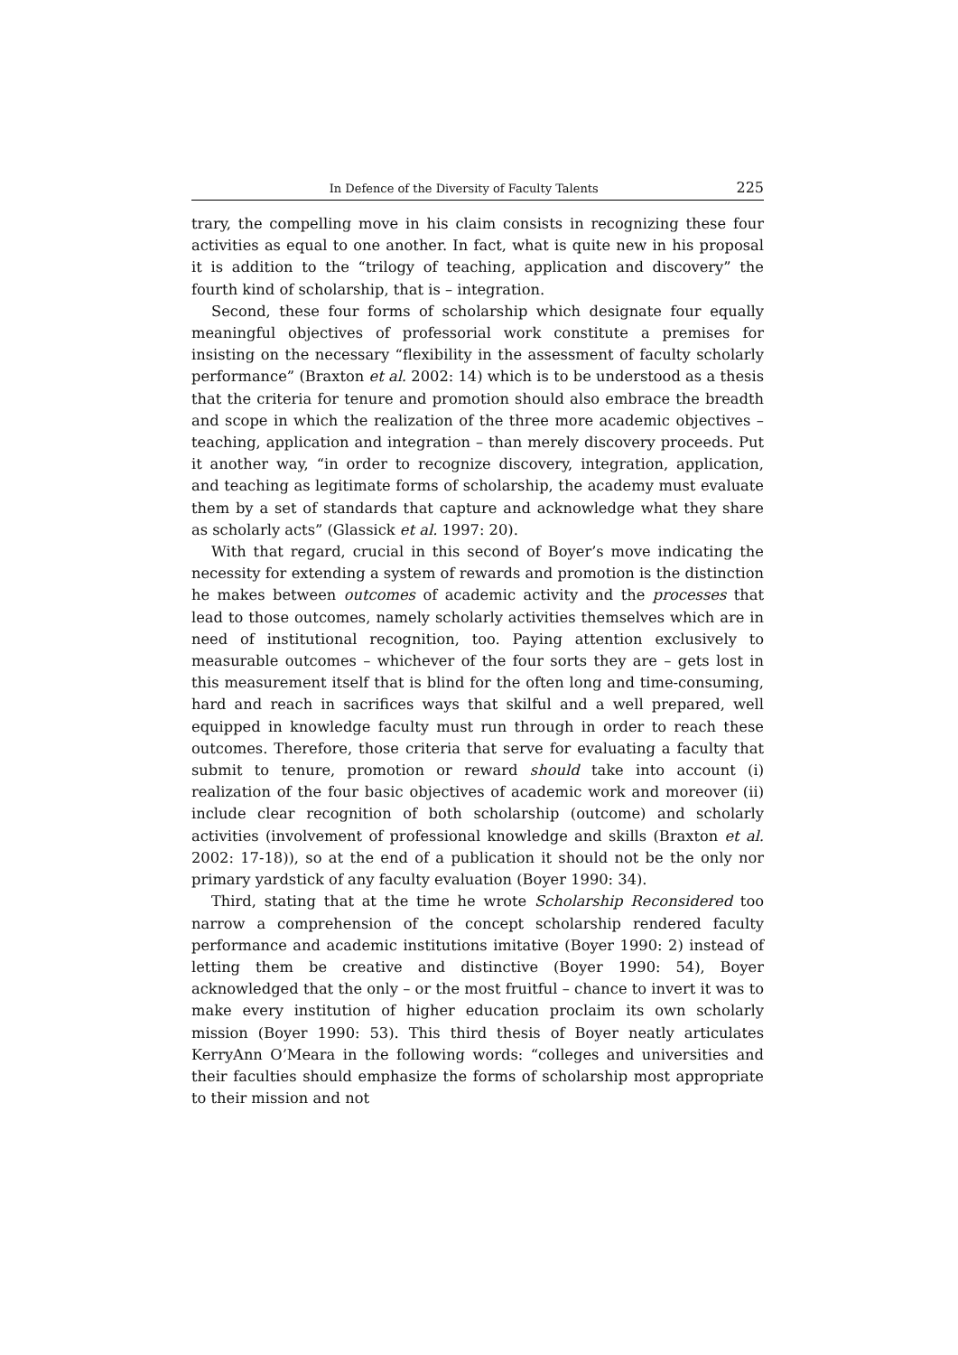In Defence of the Diversity of Faculty Talents 225
trary, the compelling move in his claim consists in recognizing these four activities as equal to one another. In fact, what is quite new in his proposal it is addition to the “trilogy of teaching, application and discovery” the fourth kind of scholarship, that is – integration.
Second, these four forms of scholarship which designate four equally meaningful objectives of professorial work constitute a premises for insisting on the necessary “flexibility in the assessment of faculty scholarly performance” (Braxton et al. 2002: 14) which is to be understood as a thesis that the criteria for tenure and promotion should also embrace the breadth and scope in which the realization of the three more academic objectives – teaching, application and integration – than merely discovery proceeds. Put it another way, “in order to recognize discovery, integration, application, and teaching as legitimate forms of scholarship, the academy must evaluate them by a set of standards that capture and acknowledge what they share as scholarly acts” (Glassick et al. 1997: 20).
With that regard, crucial in this second of Boyer’s move indicating the necessity for extending a system of rewards and promotion is the distinction he makes between outcomes of academic activity and the processes that lead to those outcomes, namely scholarly activities themselves which are in need of institutional recognition, too. Paying attention exclusively to measurable outcomes – whichever of the four sorts they are – gets lost in this measurement itself that is blind for the often long and time-consuming, hard and reach in sacrifices ways that skilful and a well prepared, well equipped in knowledge faculty must run through in order to reach these outcomes. Therefore, those criteria that serve for evaluating a faculty that submit to tenure, promotion or reward should take into account (i) realization of the four basic objectives of academic work and moreover (ii) include clear recognition of both scholarship (outcome) and scholarly activities (involvement of professional knowledge and skills (Braxton et al. 2002: 17-18)), so at the end of a publication it should not be the only nor primary yardstick of any faculty evaluation (Boyer 1990: 34).
Third, stating that at the time he wrote Scholarship Reconsidered too narrow a comprehension of the concept scholarship rendered faculty performance and academic institutions imitative (Boyer 1990: 2) instead of letting them be creative and distinctive (Boyer 1990: 54), Boyer acknowledged that the only – or the most fruitful – chance to invert it was to make every institution of higher education proclaim its own scholarly mission (Boyer 1990: 53). This third thesis of Boyer neatly articulates KerryAnn O’Meara in the following words: “colleges and universities and their faculties should emphasize the forms of scholarship most appropriate to their mission and not